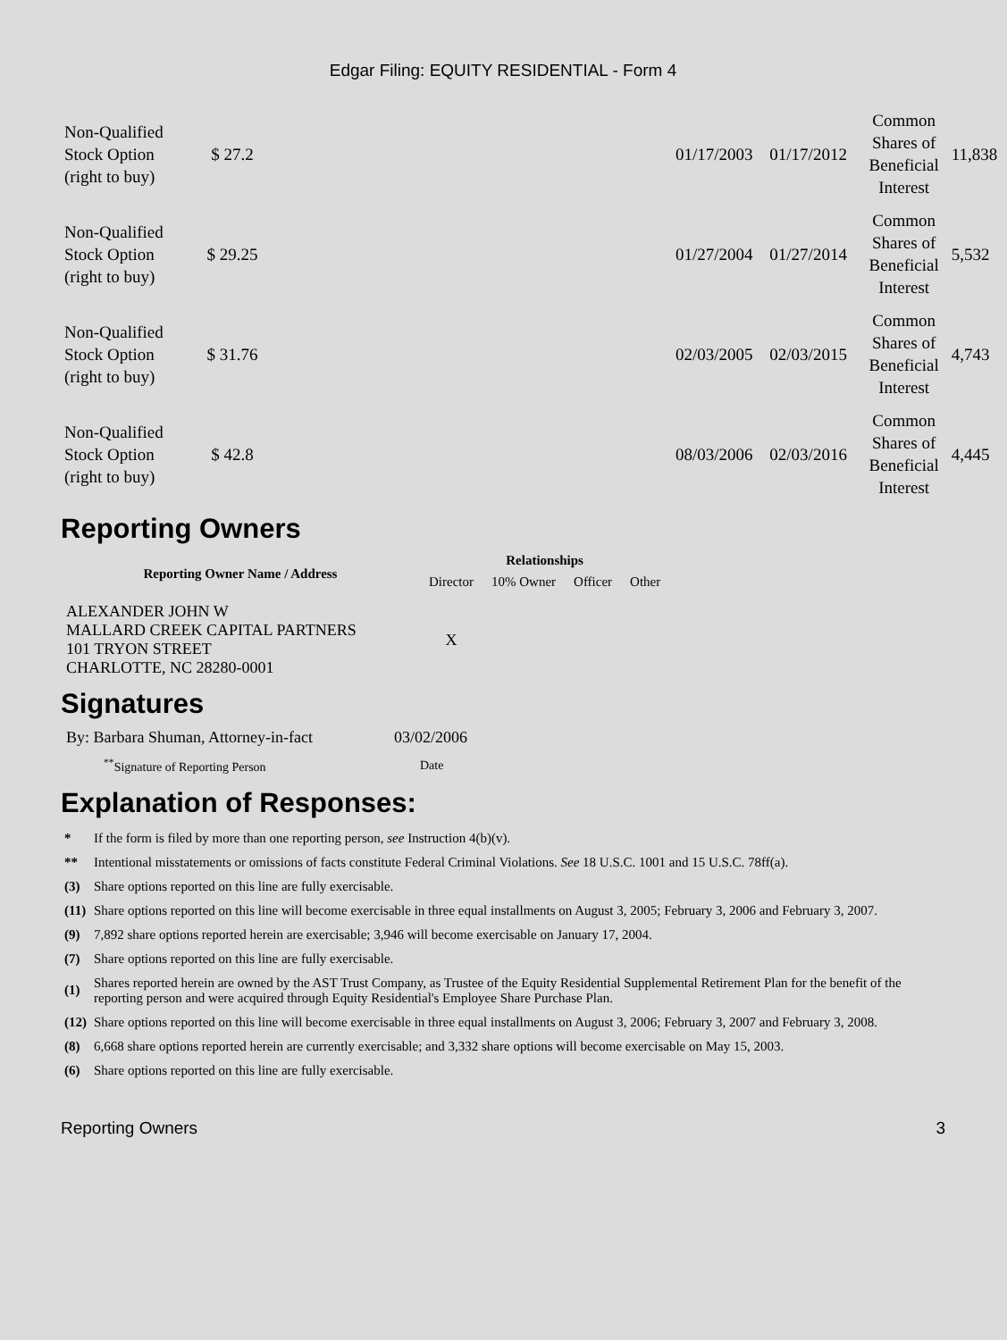Edgar Filing: EQUITY RESIDENTIAL - Form 4
| Non-Qualified Stock Option (right to buy) | $ 27.2 | | 01/17/2003 | 01/17/2012 | Common Shares of Beneficial Interest | 11,838 |
| Non-Qualified Stock Option (right to buy) | $ 29.25 | | 01/27/2004 | 01/27/2014 | Common Shares of Beneficial Interest | 5,532 |
| Non-Qualified Stock Option (right to buy) | $ 31.76 | | 02/03/2005 | 02/03/2015 | Common Shares of Beneficial Interest | 4,743 |
| Non-Qualified Stock Option (right to buy) | $ 42.8 | | 08/03/2006 | 02/03/2016 | Common Shares of Beneficial Interest | 4,445 |
Reporting Owners
| Reporting Owner Name / Address | Relationships | | | |
| --- | --- | --- | --- | --- |
| | Director | 10% Owner | Officer | Other |
| ALEXANDER JOHN W MALLARD CREEK CAPITAL PARTNERS 101 TRYON STREET CHARLOTTE, NC 28280-0001 | X | | | |
Signatures
| By: Barbara Shuman, Attorney-in-fact | 03/02/2006 |
| <sup>**</sup> Signature of Reporting Person | Date |
Explanation of Responses:
| * | If the form is filed by more than one reporting person, see Instruction 4(b)(v). |
| ** | Intentional misstatements or omissions of facts constitute Federal Criminal Violations. See 18 U.S.C. 1001 and 15 U.S.C. 78ff(a). |
| (3) | Share options reported on this line are fully exercisable. |
| (11) | Share options reported on this line will become exercisable in three equal installments on August 3, 2005; February 3, 2006 and February 3, 2007. |
| (9) | 7,892 share options reported herein are exercisable; 3,946 will become exercisable on January 17, 2004. |
| (7) | Share options reported on this line are fully exercisable. |
| (1) | Shares reported herein are owned by the AST Trust Company, as Trustee of the Equity Residential Supplemental Retirement Plan for the benefit of the reporting person and were acquired through Equity Residential's Employee Share Purchase Plan. |
| (12) | Share options reported on this line will become exercisable in three equal installments on August 3, 2006; February 3, 2007 and February 3, 2008. |
| (8) | 6,668 share options reported herein are currently exercisable; and 3,332 share options will become exercisable on May 15, 2003. |
| (6) | Share options reported on this line are fully exercisable. |
Reporting Owners 3